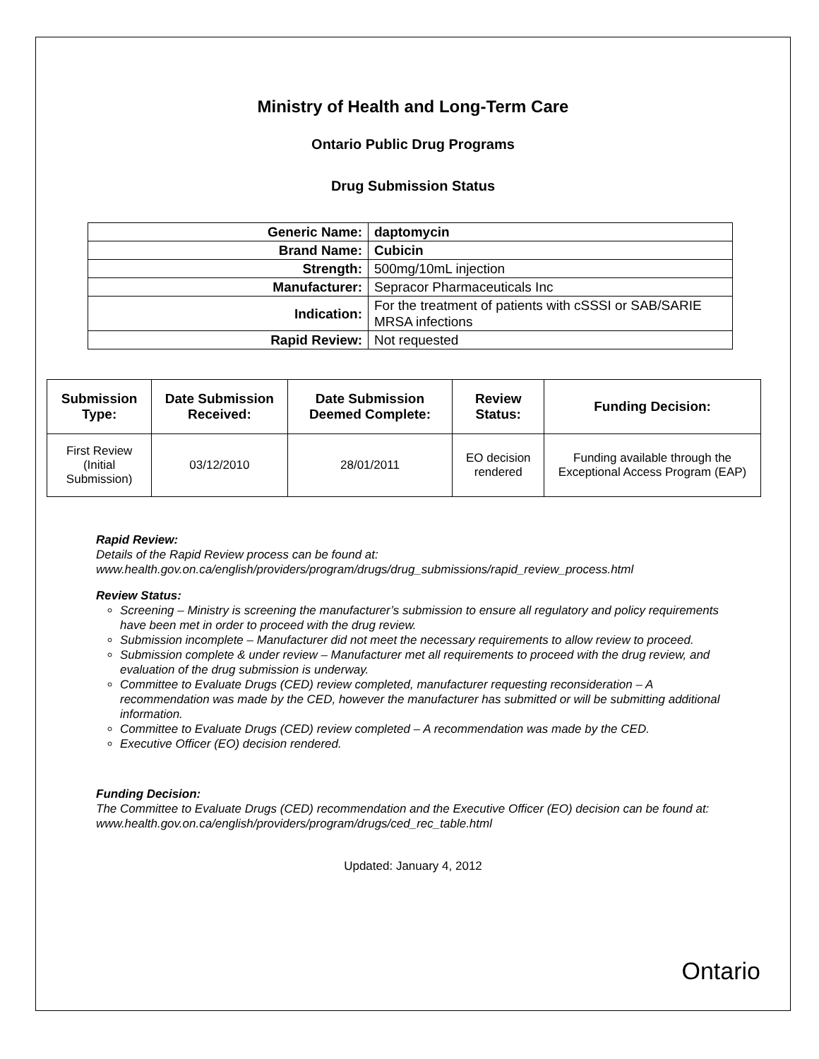Ministry of Health and Long-Term Care
Ontario Public Drug Programs
Drug Submission Status
| Generic Name: | daptomycin |
| Brand Name: | Cubicin |
| Strength: | 500mg/10mL injection |
| Manufacturer: | Sepracor Pharmaceuticals Inc |
| Indication: | For the treatment of patients with cSSSI or SAB/SARIE MRSA infections |
| Rapid Review: | Not requested |
| Submission Type: | Date Submission Received: | Date Submission Deemed Complete: | Review Status: | Funding Decision: |
| --- | --- | --- | --- | --- |
| First Review (Initial Submission) | 03/12/2010 | 28/01/2011 | EO decision rendered | Funding available through the Exceptional Access Program (EAP) |
Rapid Review:
Details of the Rapid Review process can be found at:
www.health.gov.on.ca/english/providers/program/drugs/drug_submissions/rapid_review_process.html
Review Status:
Screening – Ministry is screening the manufacturer’s submission to ensure all regulatory and policy requirements have been met in order to proceed with the drug review.
Submission incomplete – Manufacturer did not meet the necessary requirements to allow review to proceed.
Submission complete & under review – Manufacturer met all requirements to proceed with the drug review, and evaluation of the drug submission is underway.
Committee to Evaluate Drugs (CED) review completed, manufacturer requesting reconsideration – A recommendation was made by the CED, however the manufacturer has submitted or will be submitting additional information.
Committee to Evaluate Drugs (CED) review completed – A recommendation was made by the CED.
Executive Officer (EO) decision rendered.
Funding Decision:
The Committee to Evaluate Drugs (CED) recommendation and the Executive Officer (EO) decision can be found at: www.health.gov.on.ca/english/providers/program/drugs/ced_rec_table.html
Updated: January 4, 2012
Ontario